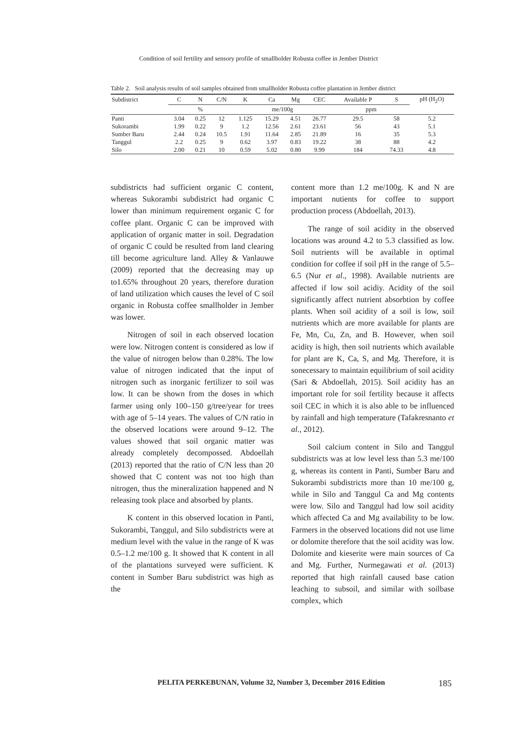Condition of soil fertility and sensory profile of smallholder Robusta coffee in Jember District
Table 2. Soil analysis results of soil samples obtained from smallholder Robusta coffee plantation in Jember district
| Subdistrict | C | N | C/N | K | Ca | Mg | CEC | Available P | S | pH (H<sub>2</sub>O) |
| --- | --- | --- | --- | --- | --- | --- | --- | --- | --- | --- |
| | % | | | me/100g | | | | ppm | | |
| Panti | 3.04 | 0.25 | 12 | 1.125 | 15.29 | 4.51 | 26.77 | 29.5 | 58 | 5.2 |
| Sukorambi | 1.99 | 0.22 | 9 | 1.2 | 12.56 | 2.61 | 23.61 | 56 | 43 | 5.1 |
| Sumber Baru | 2.44 | 0.24 | 10.5 | 1.91 | 11.64 | 2.85 | 21.89 | 16 | 35 | 5.3 |
| Tanggul | 2.2 | 0.25 | 9 | 0.62 | 3.97 | 0.83 | 19.22 | 38 | 88 | 4.2 |
| Silo | 2.00 | 0.21 | 10 | 0.59 | 5.02 | 0.80 | 9.99 | 184 | 74.33 | 4.8 |
subdistricts had sufficient organic C content, whereas Sukorambi subdistrict had organic C lower than minimum requirement organic C for coffee plant. Organic C can be improved with application of organic matter in soil. Degradation of organic C could be resulted from land clearing till become agriculture land. Alley & Vanlauwe (2009) reported that the decreasing may up to1.65% throughout 20 years, therefore duration of land utilization which causes the level of C soil organic in Robusta coffee smallholder in Jember was lower.
Nitrogen of soil in each observed location were low. Nitrogen content is considered as low if the value of nitrogen below than 0.28%. The low value of nitrogen indicated that the input of nitrogen such as inorganic fertilizer to soil was low. It can be shown from the doses in which farmer using only 100–150 g/tree/year for trees with age of 5–14 years. The values of C/N ratio in the observed locations were around 9–12. The values showed that soil organic matter was already completely decompossed. Abdoellah (2013) reported that the ratio of C/N less than 20 showed that C content was not too high than nitrogen, thus the mineralization happened and N releasing took place and absorbed by plants.
K content in this observed location in Panti, Sukorambi, Tanggul, and Silo subdistricts were at medium level with the value in the range of K was 0.5–1.2 me/100 g. It showed that K content in all of the plantations surveyed were sufficient. K content in Sumber Baru subdistrict was high as the
content more than 1.2 me/100g. K and N are important nutients for coffee to support production process (Abdoellah, 2013).
The range of soil acidity in the observed locations was around 4.2 to 5.3 classified as low. Soil nutrients will be available in optimal condition for coffee if soil pH in the range of 5.5–6.5 (Nur et al., 1998). Available nutrients are affected if low soil acidiy. Acidity of the soil significantly affect nutrient absorbtion by coffee plants. When soil acidity of a soil is low, soil nutrients which are more available for plants are Fe, Mn, Cu, Zn, and B. However, when soil acidity is high, then soil nutrients which available for plant are K, Ca, S, and Mg. Therefore, it is sonecessary to maintain equilibrium of soil acidity (Sari & Abdoellah, 2015). Soil acidity has an important role for soil fertility because it affects soil CEC in which it is also able to be influenced by rainfall and high temperature (Tafakresnanto et al., 2012).
Soil calcium content in Silo and Tanggul subdistricts was at low level less than 5.3 me/100 g, whereas its content in Panti, Sumber Baru and Sukorambi subdistricts more than 10 me/100 g, while in Silo and Tanggul Ca and Mg contents were low. Silo and Tanggul had low soil acidity which affected Ca and Mg availability to be low. Farmers in the observed locations did not use lime or dolomite therefore that the soil acidity was low. Dolomite and kieserite were main sources of Ca and Mg. Further, Nurmegawati et al. (2013) reported that high rainfall caused base cation leaching to subsoil, and similar with soilbase complex, which
PELITA PERKEBUNAN, Volume 32, Number 3, December 2016 Edition
185